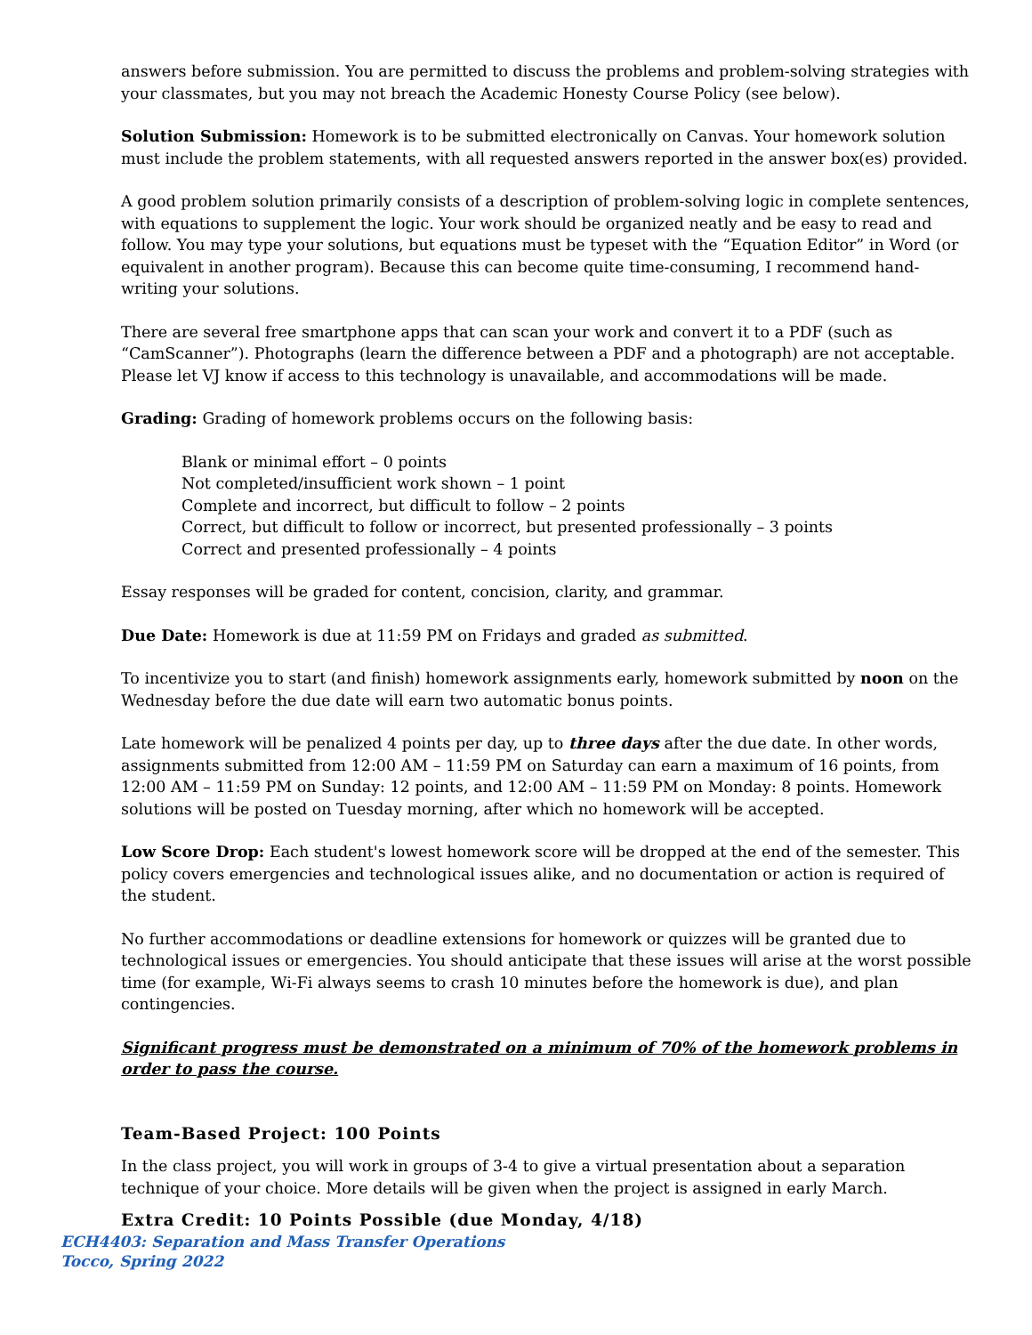answers before submission. You are permitted to discuss the problems and problem-solving strategies with your classmates, but you may not breach the Academic Honesty Course Policy (see below).
Solution Submission: Homework is to be submitted electronically on Canvas. Your homework solution must include the problem statements, with all requested answers reported in the answer box(es) provided.
A good problem solution primarily consists of a description of problem-solving logic in complete sentences, with equations to supplement the logic. Your work should be organized neatly and be easy to read and follow. You may type your solutions, but equations must be typeset with the “Equation Editor” in Word (or equivalent in another program). Because this can become quite time-consuming, I recommend hand-writing your solutions.
There are several free smartphone apps that can scan your work and convert it to a PDF (such as “CamScanner”). Photographs (learn the difference between a PDF and a photograph) are not acceptable. Please let VJ know if access to this technology is unavailable, and accommodations will be made.
Grading: Grading of homework problems occurs on the following basis:
Blank or minimal effort – 0 points
Not completed/insufficient work shown – 1 point
Complete and incorrect, but difficult to follow – 2 points
Correct, but difficult to follow or incorrect, but presented professionally – 3 points
Correct and presented professionally – 4 points
Essay responses will be graded for content, concision, clarity, and grammar.
Due Date: Homework is due at 11:59 PM on Fridays and graded as submitted.
To incentivize you to start (and finish) homework assignments early, homework submitted by noon on the Wednesday before the due date will earn two automatic bonus points.
Late homework will be penalized 4 points per day, up to three days after the due date. In other words, assignments submitted from 12:00 AM – 11:59 PM on Saturday can earn a maximum of 16 points, from 12:00 AM – 11:59 PM on Sunday: 12 points, and 12:00 AM – 11:59 PM on Monday: 8 points. Homework solutions will be posted on Tuesday morning, after which no homework will be accepted.
Low Score Drop: Each student's lowest homework score will be dropped at the end of the semester. This policy covers emergencies and technological issues alike, and no documentation or action is required of the student.
No further accommodations or deadline extensions for homework or quizzes will be granted due to technological issues or emergencies. You should anticipate that these issues will arise at the worst possible time (for example, Wi-Fi always seems to crash 10 minutes before the homework is due), and plan contingencies.
Significant progress must be demonstrated on a minimum of 70% of the homework problems in order to pass the course.
Team-Based Project: 100 Points
In the class project, you will work in groups of 3-4 to give a virtual presentation about a separation technique of your choice. More details will be given when the project is assigned in early March.
Extra Credit: 10 Points Possible (due Monday, 4/18)
ECH4403: Separation and Mass Transfer Operations
Tocco, Spring 2022